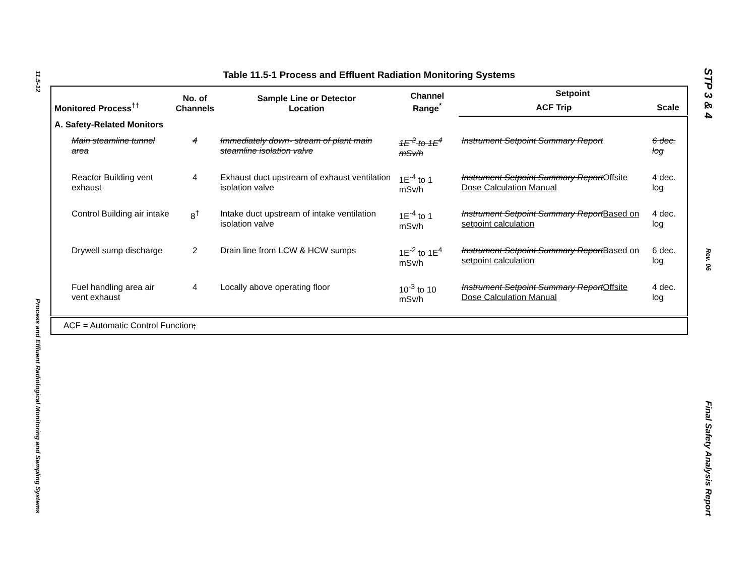11.5-12
Process and Effluent Radiological Monitoring and Sampling Systems
STP 3 & 4
Rev. 06
Final Safety Analysis Report
Table 11.5-1 Process and Effluent Radiation Monitoring Systems
| Monitored Process<sup>††</sup> | No. of Channels | Sample Line or Detector Location | Channel Range<sup>*</sup> | Setpoint | |
| --- | --- | --- | --- | --- | --- |
| | | | | ACF Trip | Scale |
| A. Safety-Related Monitors | | | | | |
| Main steamline tunnel area | 4 | Immediately down- stream of plant main steamline isolation valve | 1E<sup>-2</sup> to 1E<sup>4</sup> mSv/h | Instrument Setpoint Summary Report | 6 dec. log |
| Reactor Building vent exhaust | 4 | Exhaust duct upstream of exhaust ventilation isolation valve | 1E<sup>-4</sup> to 1 mSv/h | Instrument Setpoint Summary Report Offsite Dose Calculation Manual | 4 dec. log |
| Control Building air intake | 8<sup>†</sup> | Intake duct upstream of intake ventilation isolation valve | 1E<sup>-4</sup> to 1 mSv/h | Instrument Setpoint Summary Report Based on setpoint calculation | 4 dec. log |
| Drywell sump discharge | 2 | Drain line from LCW & HCW sumps | 1E<sup>-2</sup> to 1E<sup>4</sup> mSv/h | Instrument Setpoint Summary Report Based on setpoint calculation | 6 dec. log |
| Fuel handling area air vent exhaust | 4 | Locally above operating floor | 10<sup>-3</sup> to 10 mSv/h | Instrument Setpoint Summary Report Offsite Dose Calculation Manual | 4 dec. log |
| ACF = Automatic Control Function ; | | | | | |